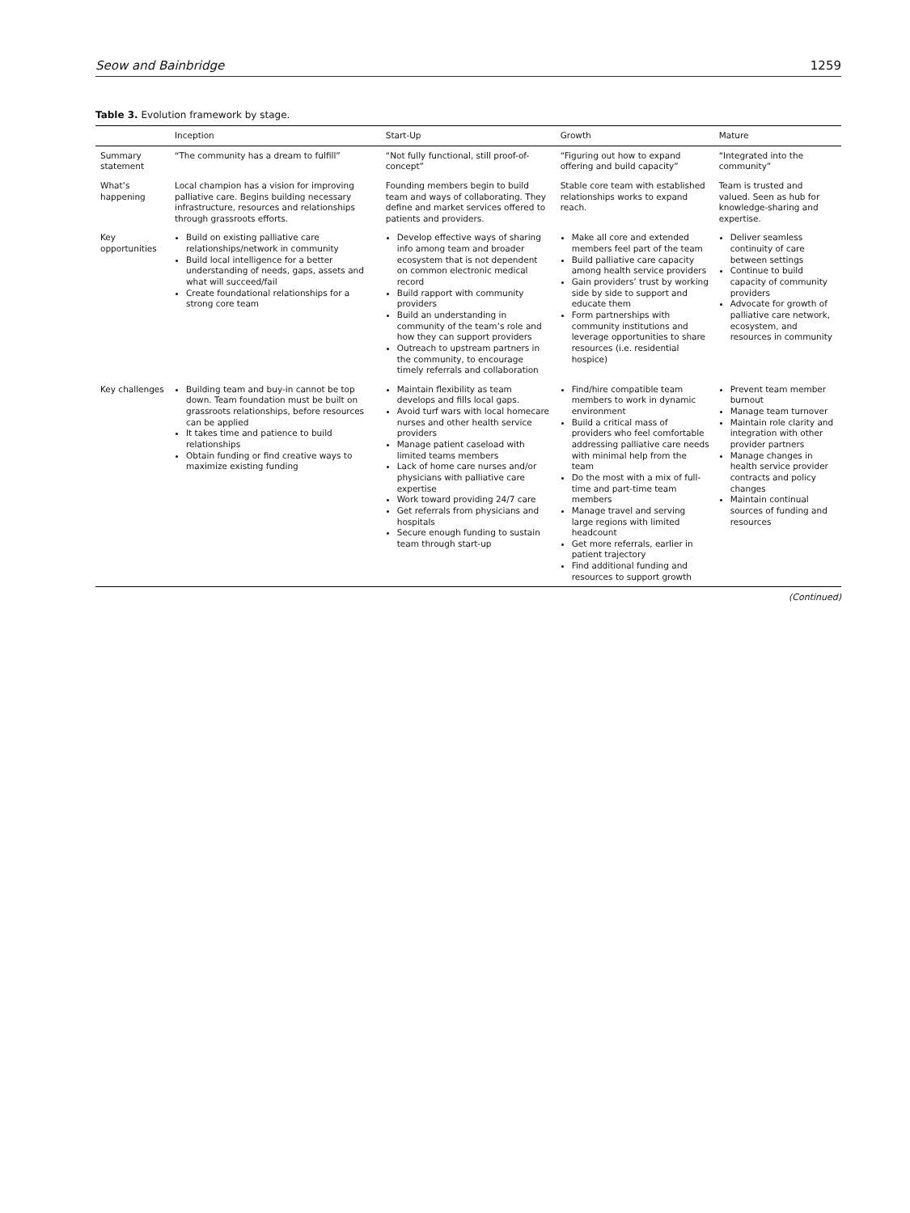Seow and Bainbridge 1259
Table 3. Evolution framework by stage.
| | Inception | Start-Up | Growth | Mature |
| --- | --- | --- | --- | --- |
| Summary statement | “The community has a dream to fulfill” | “Not fully functional, still proof-of-concept” | “Figuring out how to expand offering and build capacity” | “Integrated into the community” |
| What’s happening | Local champion has a vision for improving palliative care. Begins building necessary infrastructure, resources and relationships through grassroots efforts. | Founding members begin to build team and ways of collaborating. They define and market services offered to patients and providers. | Stable core team with established relationships works to expand reach. | Team is trusted and valued. Seen as hub for knowledge-sharing and expertise. |
| Key opportunities | Build on existing palliative care relationships/network in community Build local intelligence for a better understanding of needs, gaps, assets and what will succeed/fail Create foundational relationships for a strong core team | Develop effective ways of sharing info among team and broader ecosystem that is not dependent on common electronic medical record Build rapport with community providers Build an understanding in community of the team’s role and how they can support providers Outreach to upstream partners in the community, to encourage timely referrals and collaboration | Make all core and extended members feel part of the team Build palliative care capacity among health service providers Gain providers’ trust by working side by side to support and educate them Form partnerships with community institutions and leverage opportunities to share resources (i.e. residential hospice) | Deliver seamless continuity of care between settings Continue to build capacity of community providers Advocate for growth of palliative care network, ecosystem, and resources in community |
| Key challenges | Building team and buy-in cannot be top down. Team foundation must be built on grassroots relationships, before resources can be applied It takes time and patience to build relationships Obtain funding or find creative ways to maximize existing funding | Maintain flexibility as team develops and fills local gaps. Avoid turf wars with local homecare nurses and other health service providers Manage patient caseload with limited teams members Lack of home care nurses and/or physicians with palliative care expertise Work toward providing 24/7 care Get referrals from physicians and hospitals Secure enough funding to sustain team through start-up | Find/hire compatible team members to work in dynamic environment Build a critical mass of providers who feel comfortable addressing palliative care needs with minimal help from the team Do the most with a mix of full-time and part-time team members Manage travel and serving large regions with limited headcount Get more referrals, earlier in patient trajectory Find additional funding and resources to support growth | Prevent team member burnout Manage team turnover Maintain role clarity and integration with other provider partners Manage changes in health service provider contracts and policy changes Maintain continual sources of funding and resources |
(Continued)